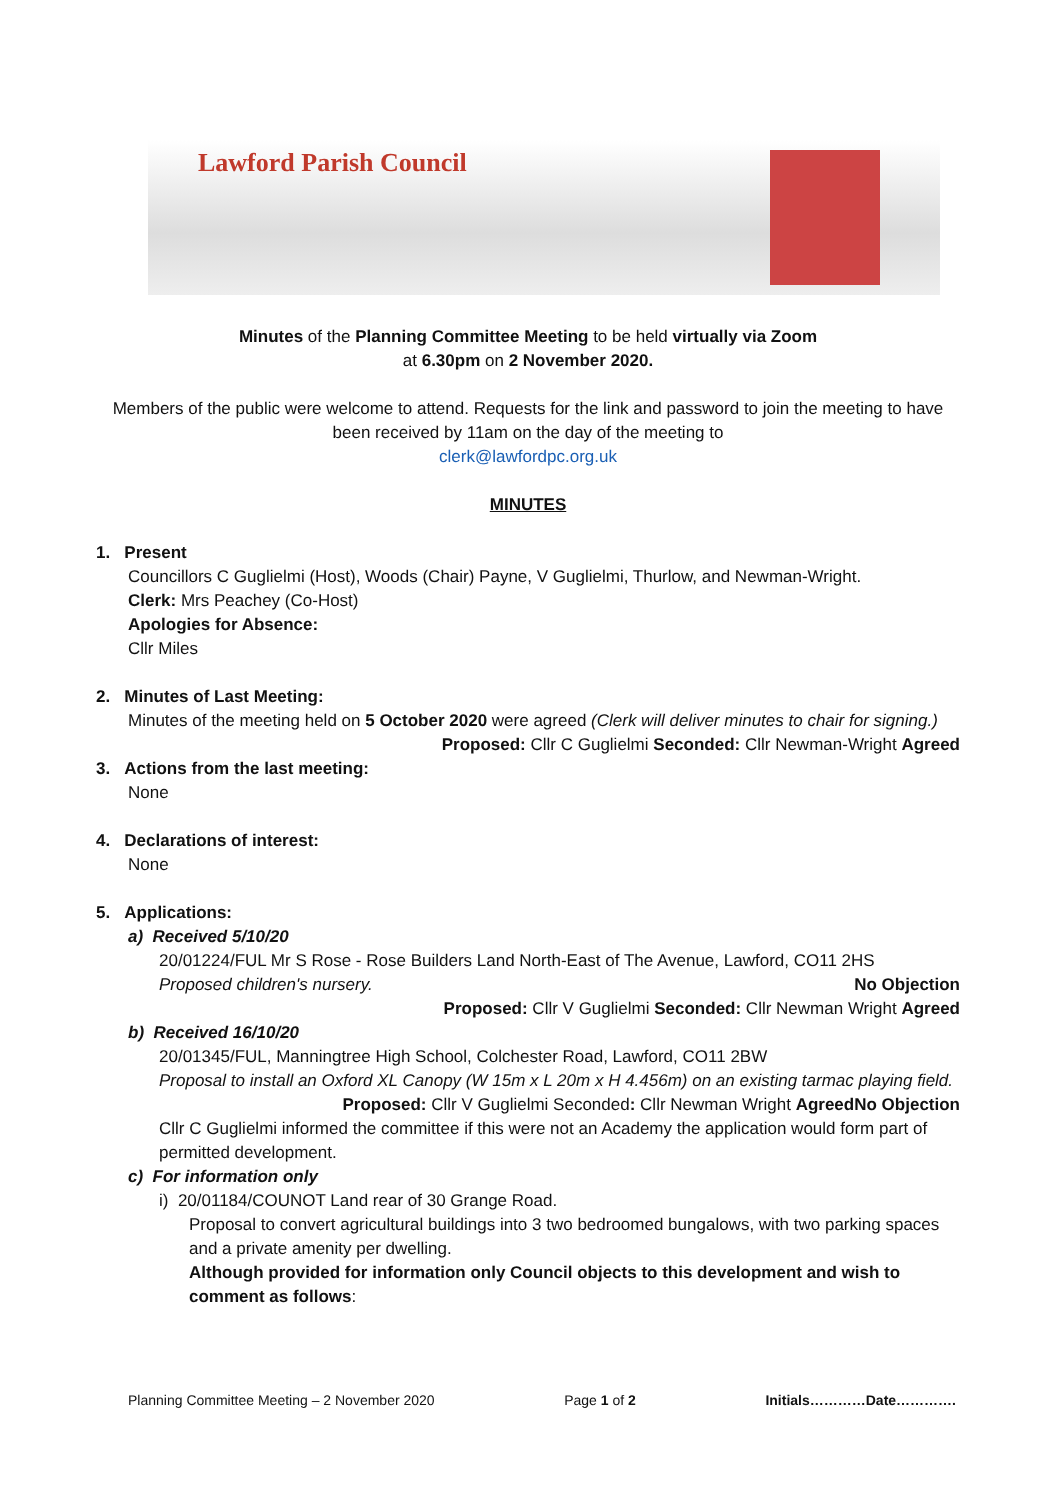Lawford Parish Council
Minutes of the Planning Committee Meeting to be held virtually via Zoom
at 6.30pm on 2 November 2020.
Members of the public were welcome to attend. Requests for the link and password to join the meeting to have been received by 11am on the day of the meeting to
clerk@lawfordpc.org.uk
MINUTES
1. Present
Councillors C Guglielmi (Host), Woods (Chair) Payne, V Guglielmi, Thurlow, and Newman-Wright.
Clerk: Mrs Peachey (Co-Host)
Apologies for Absence:
Cllr Miles
2. Minutes of Last Meeting:
Minutes of the meeting held on 5 October 2020 were agreed (Clerk will deliver minutes to chair for signing.) Proposed: Cllr C Guglielmi Seconded: Cllr Newman-Wright Agreed
3. Actions from the last meeting:
None
4. Declarations of interest:
None
5. Applications:
a) Received 5/10/20
20/01224/FUL Mr S Rose - Rose Builders Land North-East of The Avenue, Lawford, CO11 2HS
Proposed children's nursery. No Objection
Proposed: Cllr V Guglielmi Seconded: Cllr Newman Wright Agreed
b) Received 16/10/20
20/01345/FUL, Manningtree High School, Colchester Road, Lawford, CO11 2BW
Proposal to install an Oxford XL Canopy (W 15m x L 20m x H 4.456m) on an existing tarmac playing field. No Objection
Proposed: Cllr V Guglielmi Seconded: Cllr Newman Wright Agreed
Cllr C Guglielmi informed the committee if this were not an Academy the application would form part of permitted development.
c) For information only
i) 20/01184/COUNOT Land rear of 30 Grange Road.
Proposal to convert agricultural buildings into 3 two bedroomed bungalows, with two parking spaces and a private amenity per dwelling.
Although provided for information only Council objects to this development and wish to comment as follows:
Planning Committee Meeting – 2 November 2020 Page 1 of 2 Initials…………Date………….